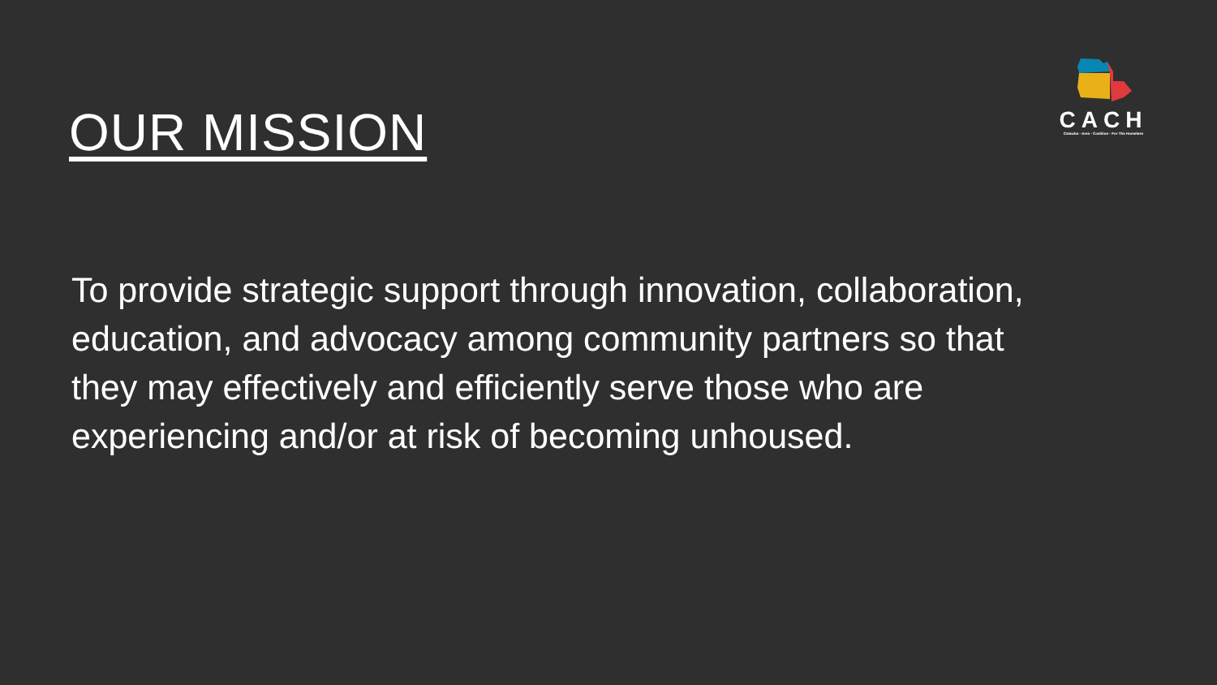OUR MISSION
CACH
Catawba - Area - Coalition - For The Homeless
To provide strategic support through innovation, collaboration, education, and advocacy among community partners so that they may effectively and efficiently serve those who are experiencing and/or at risk of becoming unhoused.